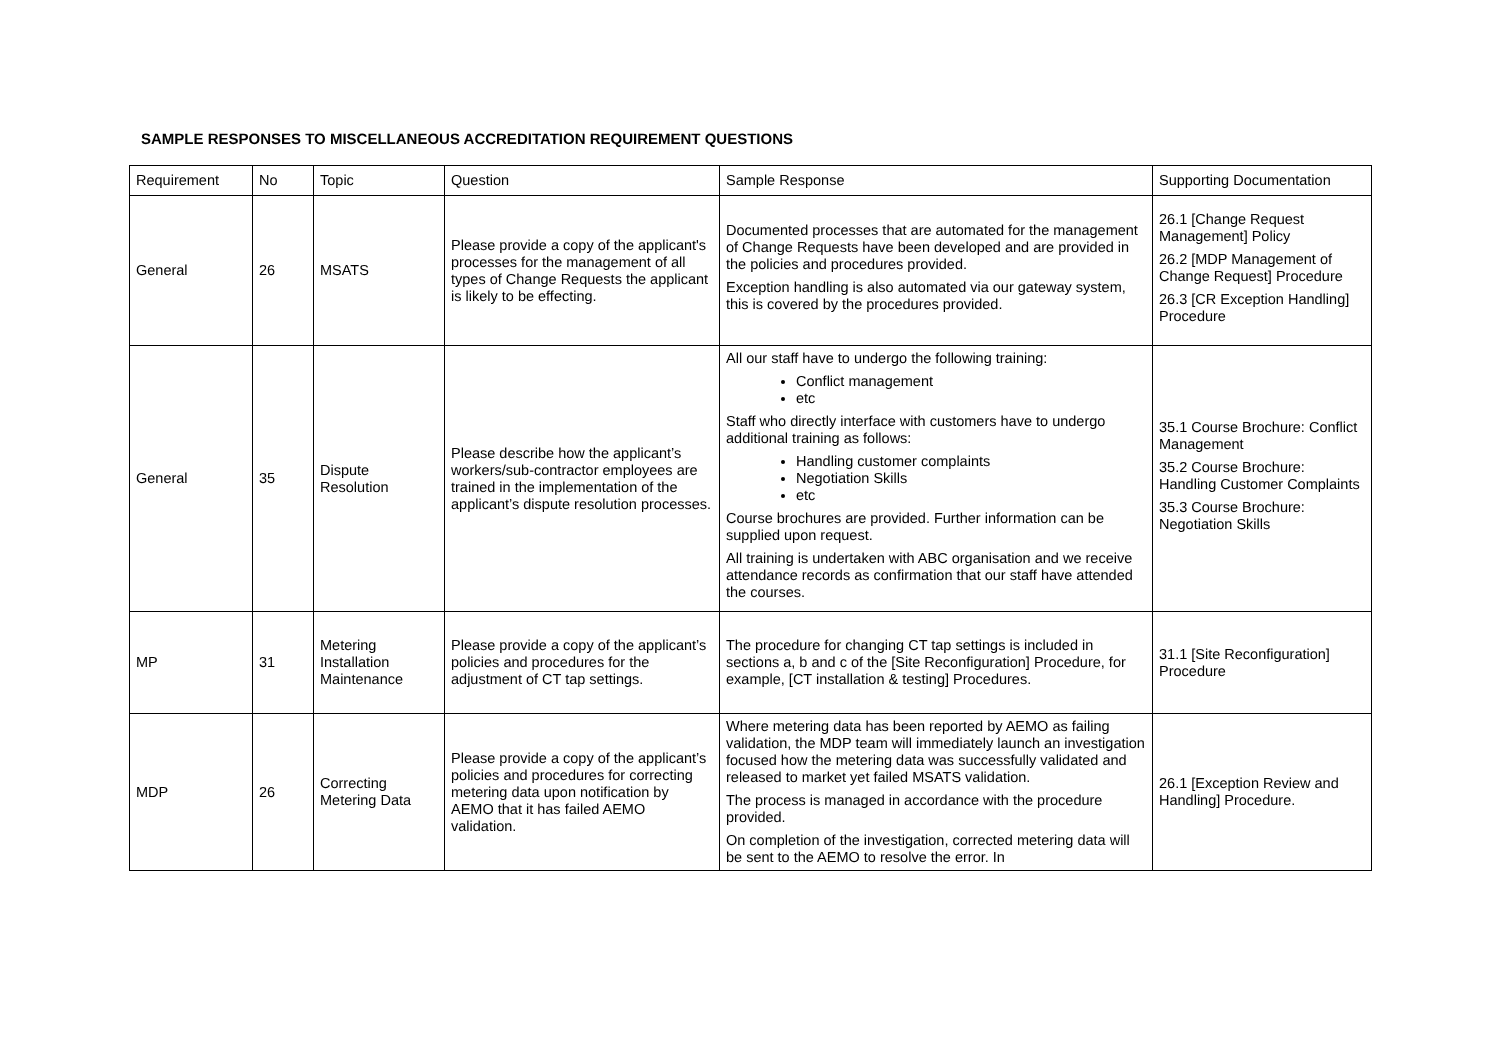SAMPLE RESPONSES TO MISCELLANEOUS ACCREDITATION REQUIREMENT QUESTIONS
| Requirement | No | Topic | Question | Sample Response | Supporting Documentation |
| General | 26 | MSATS | Please provide a copy of the applicant's processes for the management of all types of Change Requests the applicant is likely to be effecting. | Documented processes that are automated for the management of Change Requests have been developed and are provided in the policies and procedures provided. Exception handling is also automated via our gateway system, this is covered by the procedures provided. | 26.1 [Change Request Management] Policy 26.2 [MDP Management of Change Request] Procedure 26.3 [CR Exception Handling] Procedure |
| General | 35 | Dispute Resolution | Please describe how the applicant’s workers/sub-contractor employees are trained in the implementation of the applicant’s dispute resolution processes. | All our staff have to undergo the following training: Conflict management etc Staff who directly interface with customers have to undergo additional training as follows: Handling customer complaints Negotiation Skills etc Course brochures are provided. Further information can be supplied upon request. All training is undertaken with ABC organisation and we receive attendance records as confirmation that our staff have attended the courses. | 35.1 Course Brochure: Conflict Management 35.2 Course Brochure: Handling Customer Complaints 35.3 Course Brochure: Negotiation Skills |
| MP | 31 | Metering Installation Maintenance | Please provide a copy of the applicant’s policies and procedures for the adjustment of CT tap settings. | The procedure for changing CT tap settings is included in sections a, b and c of the [Site Reconfiguration] Procedure, for example, [CT installation & testing] Procedures. | 31.1 [Site Reconfiguration] Procedure |
| MDP | 26 | Correcting Metering Data | Please provide a copy of the applicant’s policies and procedures for correcting metering data upon notification by AEMO that it has failed AEMO validation. | Where metering data has been reported by AEMO as failing validation, the MDP team will immediately launch an investigation focused how the metering data was successfully validated and released to market yet failed MSATS validation. The process is managed in accordance with the procedure provided. On completion of the investigation, corrected metering data will be sent to the AEMO to resolve the error. In | 26.1 [Exception Review and Handling] Procedure. |